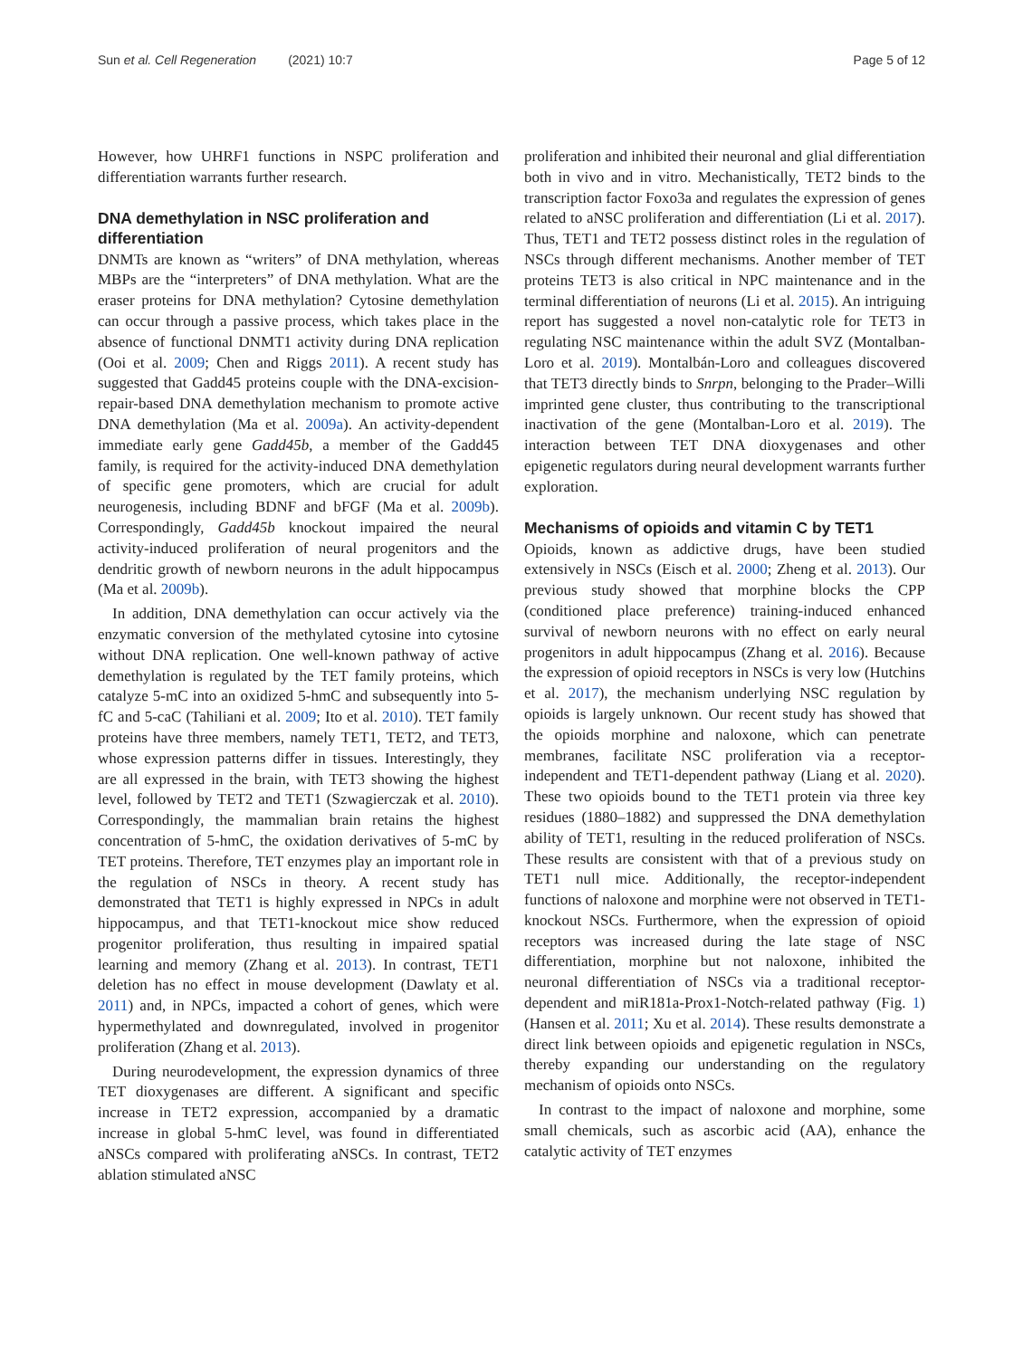Sun et al. Cell Regeneration (2021) 10:7 Page 5 of 12
However, how UHRF1 functions in NSPC proliferation and differentiation warrants further research.
DNA demethylation in NSC proliferation and differentiation
DNMTs are known as “writers” of DNA methylation, whereas MBPs are the “interpreters” of DNA methylation. What are the eraser proteins for DNA methylation? Cytosine demethylation can occur through a passive process, which takes place in the absence of functional DNMT1 activity during DNA replication (Ooi et al. 2009; Chen and Riggs 2011). A recent study has suggested that Gadd45 proteins couple with the DNA-excision-repair-based DNA demethylation mechanism to promote active DNA demethylation (Ma et al. 2009a). An activity-dependent immediate early gene Gadd45b, a member of the Gadd45 family, is required for the activity-induced DNA demethylation of specific gene promoters, which are crucial for adult neurogenesis, including BDNF and bFGF (Ma et al. 2009b). Correspondingly, Gadd45b knockout impaired the neural activity-induced proliferation of neural progenitors and the dendritic growth of newborn neurons in the adult hippocampus (Ma et al. 2009b).
In addition, DNA demethylation can occur actively via the enzymatic conversion of the methylated cytosine into cytosine without DNA replication. One well-known pathway of active demethylation is regulated by the TET family proteins, which catalyze 5-mC into an oxidized 5-hmC and subsequently into 5-fC and 5-caC (Tahiliani et al. 2009; Ito et al. 2010). TET family proteins have three members, namely TET1, TET2, and TET3, whose expression patterns differ in tissues. Interestingly, they are all expressed in the brain, with TET3 showing the highest level, followed by TET2 and TET1 (Szwagierczak et al. 2010). Correspondingly, the mammalian brain retains the highest concentration of 5-hmC, the oxidation derivatives of 5-mC by TET proteins. Therefore, TET enzymes play an important role in the regulation of NSCs in theory. A recent study has demonstrated that TET1 is highly expressed in NPCs in adult hippocampus, and that TET1-knockout mice show reduced progenitor proliferation, thus resulting in impaired spatial learning and memory (Zhang et al. 2013). In contrast, TET1 deletion has no effect in mouse development (Dawlaty et al. 2011) and, in NPCs, impacted a cohort of genes, which were hypermethylated and downregulated, involved in progenitor proliferation (Zhang et al. 2013).
During neurodevelopment, the expression dynamics of three TET dioxygenases are different. A significant and specific increase in TET2 expression, accompanied by a dramatic increase in global 5-hmC level, was found in differentiated aNSCs compared with proliferating aNSCs. In contrast, TET2 ablation stimulated aNSC
proliferation and inhibited their neuronal and glial differentiation both in vivo and in vitro. Mechanistically, TET2 binds to the transcription factor Foxo3a and regulates the expression of genes related to aNSC proliferation and differentiation (Li et al. 2017). Thus, TET1 and TET2 possess distinct roles in the regulation of NSCs through different mechanisms. Another member of TET proteins TET3 is also critical in NPC maintenance and in the terminal differentiation of neurons (Li et al. 2015). An intriguing report has suggested a novel non-catalytic role for TET3 in regulating NSC maintenance within the adult SVZ (Montalban-Loro et al. 2019). Montalbán-Loro and colleagues discovered that TET3 directly binds to Snrpn, belonging to the Prader–Willi imprinted gene cluster, thus contributing to the transcriptional inactivation of the gene (Montalban-Loro et al. 2019). The interaction between TET DNA dioxygenases and other epigenetic regulators during neural development warrants further exploration.
Mechanisms of opioids and vitamin C by TET1
Opioids, known as addictive drugs, have been studied extensively in NSCs (Eisch et al. 2000; Zheng et al. 2013). Our previous study showed that morphine blocks the CPP (conditioned place preference) training-induced enhanced survival of newborn neurons with no effect on early neural progenitors in adult hippocampus (Zhang et al. 2016). Because the expression of opioid receptors in NSCs is very low (Hutchins et al. 2017), the mechanism underlying NSC regulation by opioids is largely unknown. Our recent study has showed that the opioids morphine and naloxone, which can penetrate membranes, facilitate NSC proliferation via a receptor-independent and TET1-dependent pathway (Liang et al. 2020). These two opioids bound to the TET1 protein via three key residues (1880–1882) and suppressed the DNA demethylation ability of TET1, resulting in the reduced proliferation of NSCs. These results are consistent with that of a previous study on TET1 null mice. Additionally, the receptor-independent functions of naloxone and morphine were not observed in TET1-knockout NSCs. Furthermore, when the expression of opioid receptors was increased during the late stage of NSC differentiation, morphine but not naloxone, inhibited the neuronal differentiation of NSCs via a traditional receptor-dependent and miR181a-Prox1-Notch-related pathway (Fig. 1) (Hansen et al. 2011; Xu et al. 2014). These results demonstrate a direct link between opioids and epigenetic regulation in NSCs, thereby expanding our understanding on the regulatory mechanism of opioids onto NSCs.
In contrast to the impact of naloxone and morphine, some small chemicals, such as ascorbic acid (AA), enhance the catalytic activity of TET enzymes